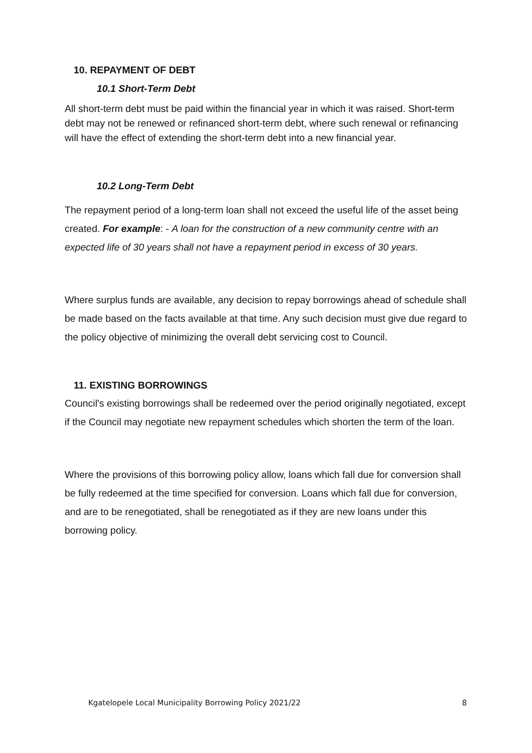10. REPAYMENT OF DEBT
10.1 Short-Term Debt
All short-term debt must be paid within the financial year in which it was raised. Short-term debt may not be renewed or refinanced short-term debt, where such renewal or refinancing will have the effect of extending the short-term debt into a new financial year.
10.2 Long-Term Debt
The repayment period of a long-term loan shall not exceed the useful life of the asset being created. For example: - A loan for the construction of a new community centre with an expected life of 30 years shall not have a repayment period in excess of 30 years.
Where surplus funds are available, any decision to repay borrowings ahead of schedule shall be made based on the facts available at that time. Any such decision must give due regard to the policy objective of minimizing the overall debt servicing cost to Council.
11. EXISTING BORROWINGS
Council's existing borrowings shall be redeemed over the period originally negotiated, except if the Council may negotiate new repayment schedules which shorten the term of the loan.
Where the provisions of this borrowing policy allow, loans which fall due for conversion shall be fully redeemed at the time specified for conversion. Loans which fall due for conversion, and are to be renegotiated, shall be renegotiated as if they are new loans under this borrowing policy.
Kgatelopele Local Municipality Borrowing Policy 2021/22 8